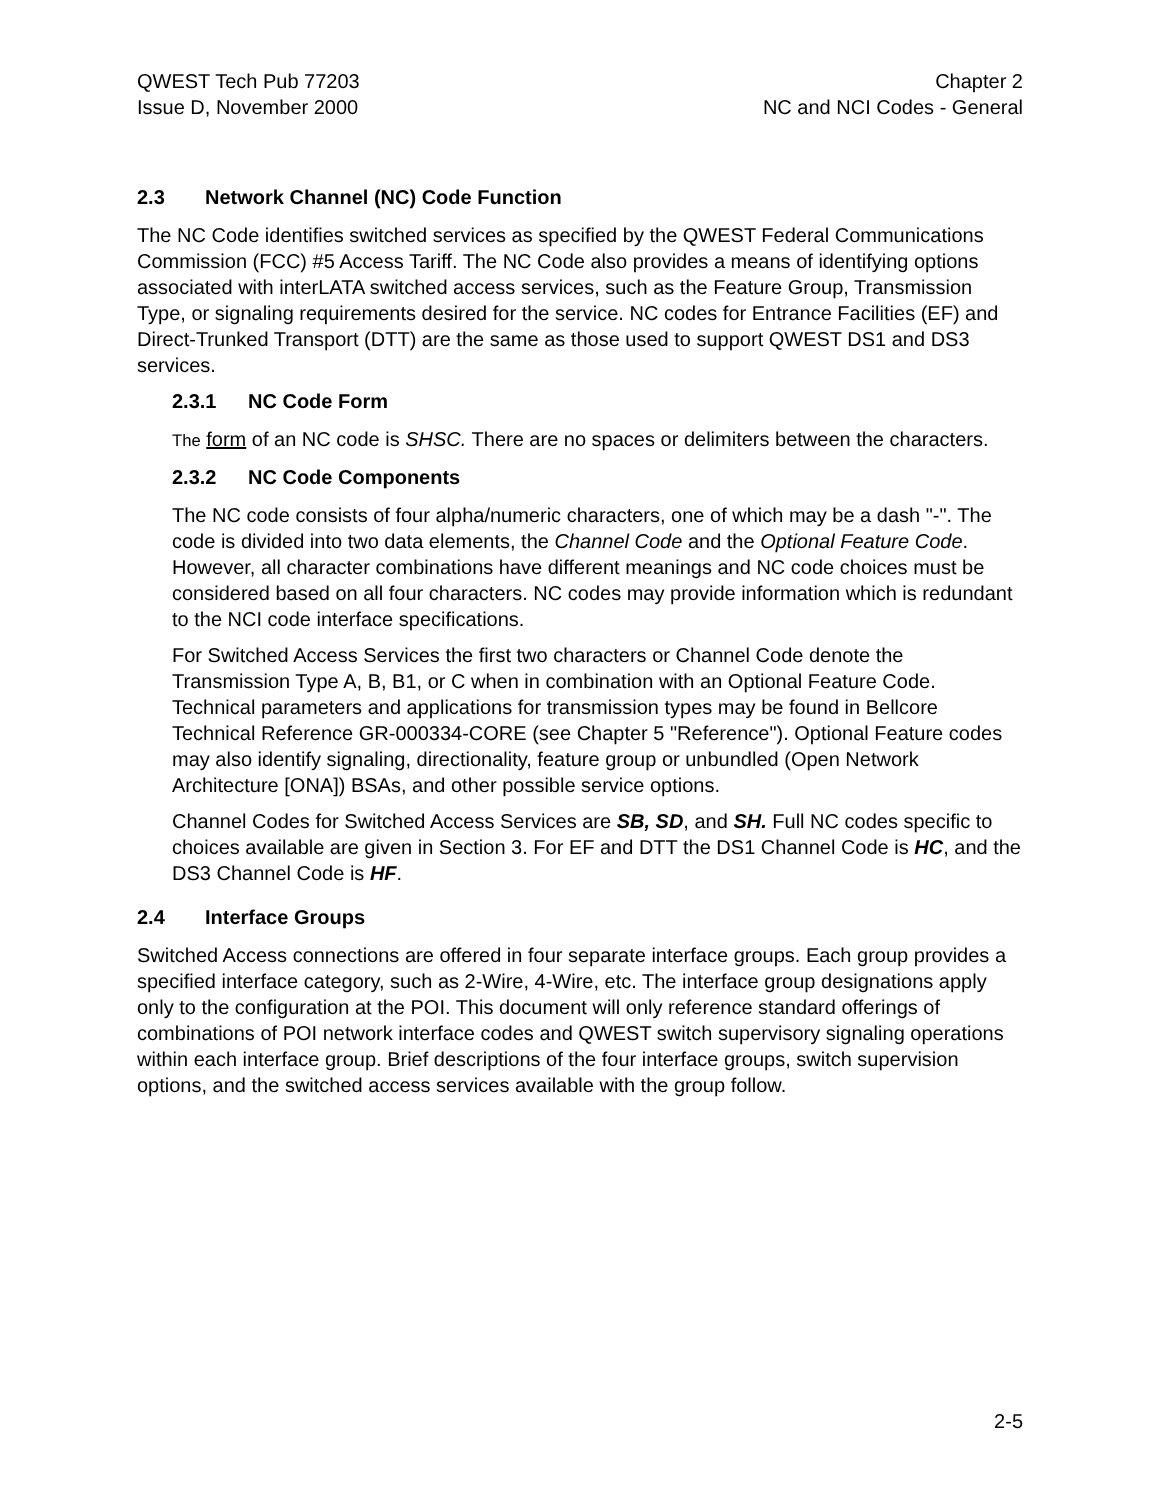QWEST Tech Pub 77203
Issue D, November 2000
Chapter 2
NC and NCI Codes - General
2.3 Network Channel (NC) Code Function
The NC Code identifies switched services as specified by the QWEST Federal Communications Commission (FCC) #5 Access Tariff. The NC Code also provides a means of identifying options associated with interLATA switched access services, such as the Feature Group, Transmission Type, or signaling requirements desired for the service. NC codes for Entrance Facilities (EF) and Direct-Trunked Transport (DTT) are the same as those used to support QWEST DS1 and DS3 services.
2.3.1 NC Code Form
The form of an NC code is SHSC. There are no spaces or delimiters between the characters.
2.3.2 NC Code Components
The NC code consists of four alpha/numeric characters, one of which may be a dash "-". The code is divided into two data elements, the Channel Code and the Optional Feature Code. However, all character combinations have different meanings and NC code choices must be considered based on all four characters. NC codes may provide information which is redundant to the NCI code interface specifications.
For Switched Access Services the first two characters or Channel Code denote the Transmission Type A, B, B1, or C when in combination with an Optional Feature Code. Technical parameters and applications for transmission types may be found in Bellcore Technical Reference GR-000334-CORE (see Chapter 5 "Reference"). Optional Feature codes may also identify signaling, directionality, feature group or unbundled (Open Network Architecture [ONA]) BSAs, and other possible service options.
Channel Codes for Switched Access Services are SB, SD, and SH. Full NC codes specific to choices available are given in Section 3. For EF and DTT the DS1 Channel Code is HC, and the DS3 Channel Code is HF.
2.4 Interface Groups
Switched Access connections are offered in four separate interface groups. Each group provides a specified interface category, such as 2-Wire, 4-Wire, etc. The interface group designations apply only to the configuration at the POI. This document will only reference standard offerings of combinations of POI network interface codes and QWEST switch supervisory signaling operations within each interface group. Brief descriptions of the four interface groups, switch supervision options, and the switched access services available with the group follow.
2-5